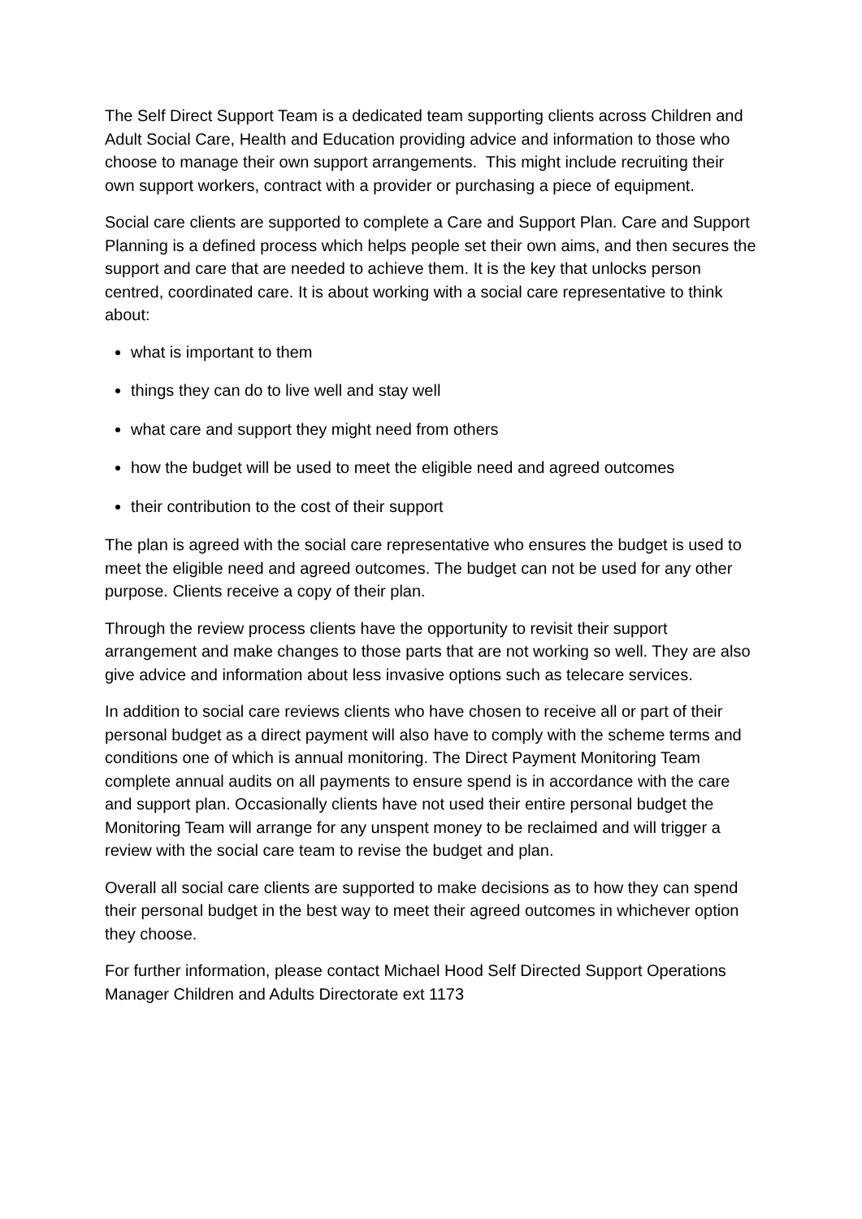The Self Direct Support Team is a dedicated team supporting clients across Children and Adult Social Care, Health and Education providing advice and information to those who choose to manage their own support arrangements. This might include recruiting their own support workers, contract with a provider or purchasing a piece of equipment.
Social care clients are supported to complete a Care and Support Plan. Care and Support Planning is a defined process which helps people set their own aims, and then secures the support and care that are needed to achieve them. It is the key that unlocks person centred, coordinated care. It is about working with a social care representative to think about:
what is important to them
things they can do to live well and stay well
what care and support they might need from others
how the budget will be used to meet the eligible need and agreed outcomes
their contribution to the cost of their support
The plan is agreed with the social care representative who ensures the budget is used to meet the eligible need and agreed outcomes. The budget can not be used for any other purpose. Clients receive a copy of their plan.
Through the review process clients have the opportunity to revisit their support arrangement and make changes to those parts that are not working so well. They are also give advice and information about less invasive options such as telecare services.
In addition to social care reviews clients who have chosen to receive all or part of their personal budget as a direct payment will also have to comply with the scheme terms and conditions one of which is annual monitoring. The Direct Payment Monitoring Team complete annual audits on all payments to ensure spend is in accordance with the care and support plan. Occasionally clients have not used their entire personal budget the Monitoring Team will arrange for any unspent money to be reclaimed and will trigger a review with the social care team to revise the budget and plan.
Overall all social care clients are supported to make decisions as to how they can spend their personal budget in the best way to meet their agreed outcomes in whichever option they choose.
For further information, please contact Michael Hood Self Directed Support Operations Manager Children and Adults Directorate ext 1173